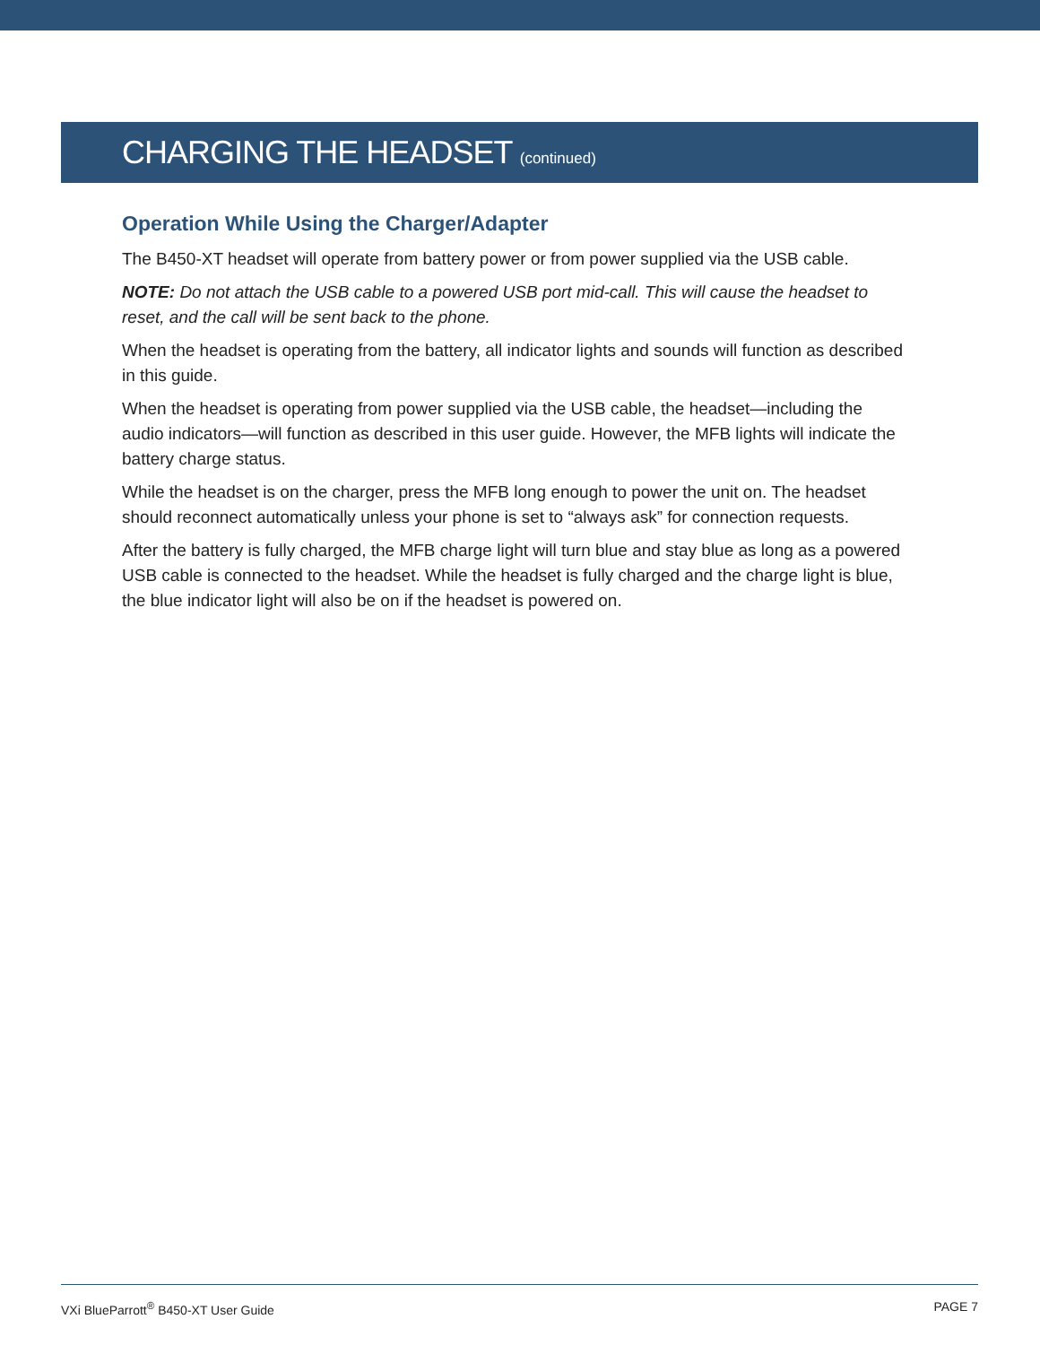CHARGING THE HEADSET (continued)
Operation While Using the Charger/Adapter
The B450-XT headset will operate from battery power or from power supplied via the USB cable.
NOTE: Do not attach the USB cable to a powered USB port mid-call. This will cause the headset to reset, and the call will be sent back to the phone.
When the headset is operating from the battery, all indicator lights and sounds will function as described in this guide.
When the headset is operating from power supplied via the USB cable, the headset—including the audio indicators—will function as described in this user guide. However, the MFB lights will indicate the battery charge status.
While the headset is on the charger, press the MFB long enough to power the unit on. The headset should reconnect automatically unless your phone is set to “always ask” for connection requests.
After the battery is fully charged, the MFB charge light will turn blue and stay blue as long as a powered USB cable is connected to the headset. While the headset is fully charged and the charge light is blue, the blue indicator light will also be on if the headset is powered on.
VXi BlueParrott<sup>®</sup> B450-XT User Guide PAGE 7